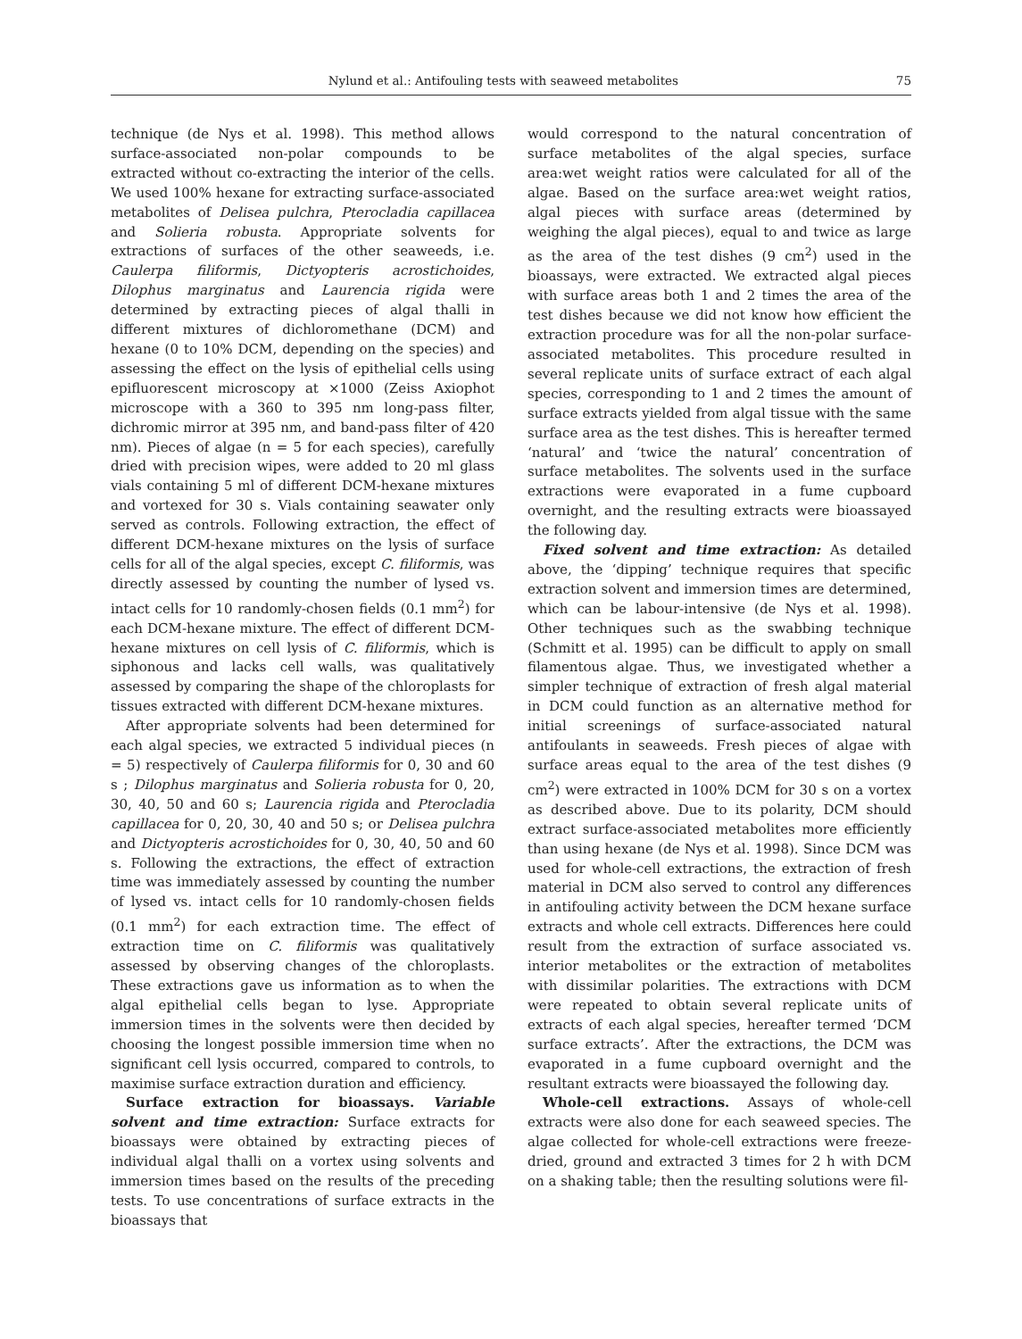Nylund et al.: Antifouling tests with seaweed metabolites 75
technique (de Nys et al. 1998). This method allows surface-associated non-polar compounds to be extracted without co-extracting the interior of the cells. We used 100% hexane for extracting surface-associated metabolites of Delisea pulchra, Pterocladia capillacea and Solieria robusta. Appropriate solvents for extractions of surfaces of the other seaweeds, i.e. Caulerpa filiformis, Dictyopteris acrostichoides, Dilophus marginatus and Laurencia rigida were determined by extracting pieces of algal thalli in different mixtures of dichloromethane (DCM) and hexane (0 to 10% DCM, depending on the species) and assessing the effect on the lysis of epithelial cells using epifluorescent microscopy at ×1000 (Zeiss Axiophot microscope with a 360 to 395 nm long-pass filter, dichromic mirror at 395 nm, and band-pass filter of 420 nm). Pieces of algae (n = 5 for each species), carefully dried with precision wipes, were added to 20 ml glass vials containing 5 ml of different DCM-hexane mixtures and vortexed for 30 s. Vials containing seawater only served as controls. Following extraction, the effect of different DCM-hexane mixtures on the lysis of surface cells for all of the algal species, except C. filiformis, was directly assessed by counting the number of lysed vs. intact cells for 10 randomly-chosen fields (0.1 mm<sup>2</sup>) for each DCM-hexane mixture. The effect of different DCM-hexane mixtures on cell lysis of C. filiformis, which is siphonous and lacks cell walls, was qualitatively assessed by comparing the shape of the chloroplasts for tissues extracted with different DCM-hexane mixtures.
After appropriate solvents had been determined for each algal species, we extracted 5 individual pieces (n = 5) respectively of Caulerpa filiformis for 0, 30 and 60 s ; Dilophus marginatus and Solieria robusta for 0, 20, 30, 40, 50 and 60 s; Laurencia rigida and Pterocladia capillacea for 0, 20, 30, 40 and 50 s; or Delisea pulchra and Dictyopteris acrostichoides for 0, 30, 40, 50 and 60 s. Following the extractions, the effect of extraction time was immediately assessed by counting the number of lysed vs. intact cells for 10 randomly-chosen fields (0.1 mm<sup>2</sup>) for each extraction time. The effect of extraction time on C. filiformis was qualitatively assessed by observing changes of the chloroplasts. These extractions gave us information as to when the algal epithelial cells began to lyse. Appropriate immersion times in the solvents were then decided by choosing the longest possible immersion time when no significant cell lysis occurred, compared to controls, to maximise surface extraction duration and efficiency.
Surface extraction for bioassays. Variable solvent and time extraction: Surface extracts for bioassays were obtained by extracting pieces of individual algal thalli on a vortex using solvents and immersion times based on the results of the preceding tests. To use concentrations of surface extracts in the bioassays that
would correspond to the natural concentration of surface metabolites of the algal species, surface area:wet weight ratios were calculated for all of the algae. Based on the surface area:wet weight ratios, algal pieces with surface areas (determined by weighing the algal pieces), equal to and twice as large as the area of the test dishes (9 cm<sup>2</sup>) used in the bioassays, were extracted. We extracted algal pieces with surface areas both 1 and 2 times the area of the test dishes because we did not know how efficient the extraction procedure was for all the non-polar surface-associated metabolites. This procedure resulted in several replicate units of surface extract of each algal species, corresponding to 1 and 2 times the amount of surface extracts yielded from algal tissue with the same surface area as the test dishes. This is hereafter termed ‘natural’ and ‘twice the natural’ concentration of surface metabolites. The solvents used in the surface extractions were evaporated in a fume cupboard overnight, and the resulting extracts were bioassayed the following day.
Fixed solvent and time extraction: As detailed above, the ‘dipping’ technique requires that specific extraction solvent and immersion times are determined, which can be labour-intensive (de Nys et al. 1998). Other techniques such as the swabbing technique (Schmitt et al. 1995) can be difficult to apply on small filamentous algae. Thus, we investigated whether a simpler technique of extraction of fresh algal material in DCM could function as an alternative method for initial screenings of surface-associated natural antifoulants in seaweeds. Fresh pieces of algae with surface areas equal to the area of the test dishes (9 cm<sup>2</sup>) were extracted in 100% DCM for 30 s on a vortex as described above. Due to its polarity, DCM should extract surface-associated metabolites more efficiently than using hexane (de Nys et al. 1998). Since DCM was used for whole-cell extractions, the extraction of fresh material in DCM also served to control any differences in antifouling activity between the DCM hexane surface extracts and whole cell extracts. Differences here could result from the extraction of surface associated vs. interior metabolites or the extraction of metabolites with dissimilar polarities. The extractions with DCM were repeated to obtain several replicate units of extracts of each algal species, hereafter termed ‘DCM surface extracts’. After the extractions, the DCM was evaporated in a fume cupboard overnight and the resultant extracts were bioassayed the following day.
Whole-cell extractions. Assays of whole-cell extracts were also done for each seaweed species. The algae collected for whole-cell extractions were freeze-dried, ground and extracted 3 times for 2 h with DCM on a shaking table; then the resulting solutions were fil-